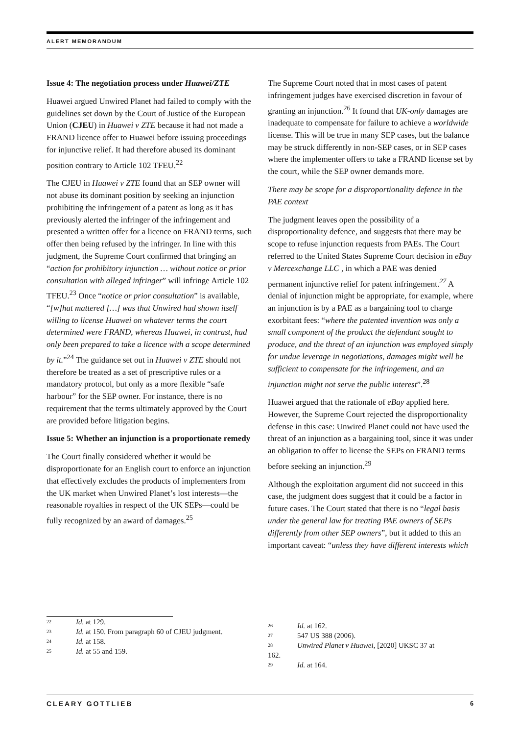ALERT MEMORANDUM
Issue 4: The negotiation process under Huawei/ZTE
Huawei argued Unwired Planet had failed to comply with the guidelines set down by the Court of Justice of the European Union (CJEU) in Huawei v ZTE because it had not made a FRAND licence offer to Huawei before issuing proceedings for injunctive relief. It had therefore abused its dominant position contrary to Article 102 TFEU.<sup>22</sup>
The CJEU in Huawei v ZTE found that an SEP owner will not abuse its dominant position by seeking an injunction prohibiting the infringement of a patent as long as it has previously alerted the infringer of the infringement and presented a written offer for a licence on FRAND terms, such offer then being refused by the infringer. In line with this judgment, the Supreme Court confirmed that bringing an “action for prohibitory injunction … without notice or prior consultation with alleged infringer” will infringe Article 102 TFEU.<sup>23</sup> Once “notice or prior consultation” is available, “[w]hat mattered […] was that Unwired had shown itself willing to license Huawei on whatever terms the court determined were FRAND, whereas Huawei, in contrast, had only been prepared to take a licence with a scope determined by it.”<sup>24</sup> The guidance set out in Huawei v ZTE should not therefore be treated as a set of prescriptive rules or a mandatory protocol, but only as a more flexible “safe harbour” for the SEP owner. For instance, there is no requirement that the terms ultimately approved by the Court are provided before litigation begins.
Issue 5: Whether an injunction is a proportionate remedy
The Court finally considered whether it would be disproportionate for an English court to enforce an injunction that effectively excludes the products of implementers from the UK market when Unwired Planet’s lost interests—the reasonable royalties in respect of the UK SEPs—could be fully recognized by an award of damages.<sup>25</sup>
The Supreme Court noted that in most cases of patent infringement judges have exercised discretion in favour of granting an injunction.<sup>26</sup> It found that UK-only damages are inadequate to compensate for failure to achieve a worldwide license. This will be true in many SEP cases, but the balance may be struck differently in non-SEP cases, or in SEP cases where the implementer offers to take a FRAND license set by the court, while the SEP owner demands more.
There may be scope for a disproportionality defence in the PAE context
The judgment leaves open the possibility of a disproportionality defence, and suggests that there may be scope to refuse injunction requests from PAEs. The Court referred to the United States Supreme Court decision in eBay v Mercexchange LLC , in which a PAE was denied permanent injunctive relief for patent infringement.<sup>27</sup> A denial of injunction might be appropriate, for example, where an injunction is by a PAE as a bargaining tool to charge exorbitant fees: “where the patented invention was only a small component of the product the defendant sought to produce, and the threat of an injunction was employed simply for undue leverage in negotiations, damages might well be sufficient to compensate for the infringement, and an injunction might not serve the public interest”.<sup>28</sup>
Huawei argued that the rationale of eBay applied here. However, the Supreme Court rejected the disproportionality defense in this case: Unwired Planet could not have used the threat of an injunction as a bargaining tool, since it was under an obligation to offer to license the SEPs on FRAND terms before seeking an injunction.<sup>29</sup>
Although the exploitation argument did not succeed in this case, the judgment does suggest that it could be a factor in future cases. The Court stated that there is no “legal basis under the general law for treating PAE owners of SEPs differently from other SEP owners”, but it added to this an important caveat: “unless they have different interests which
<sup>22</sup> Id. at 129.
<sup>23</sup> Id. at 150. From paragraph 60 of CJEU judgment.
<sup>24</sup> Id. at 158.
<sup>25</sup> Id. at 55 and 159.
<sup>26</sup> Id. at 162.
<sup>27</sup> 547 US 388 (2006).
<sup>28</sup> Unwired Planet v Huawei, [2020] UKSC 37 at 162.
<sup>29</sup> Id. at 164.
CLEARY GOTTLIEB 6